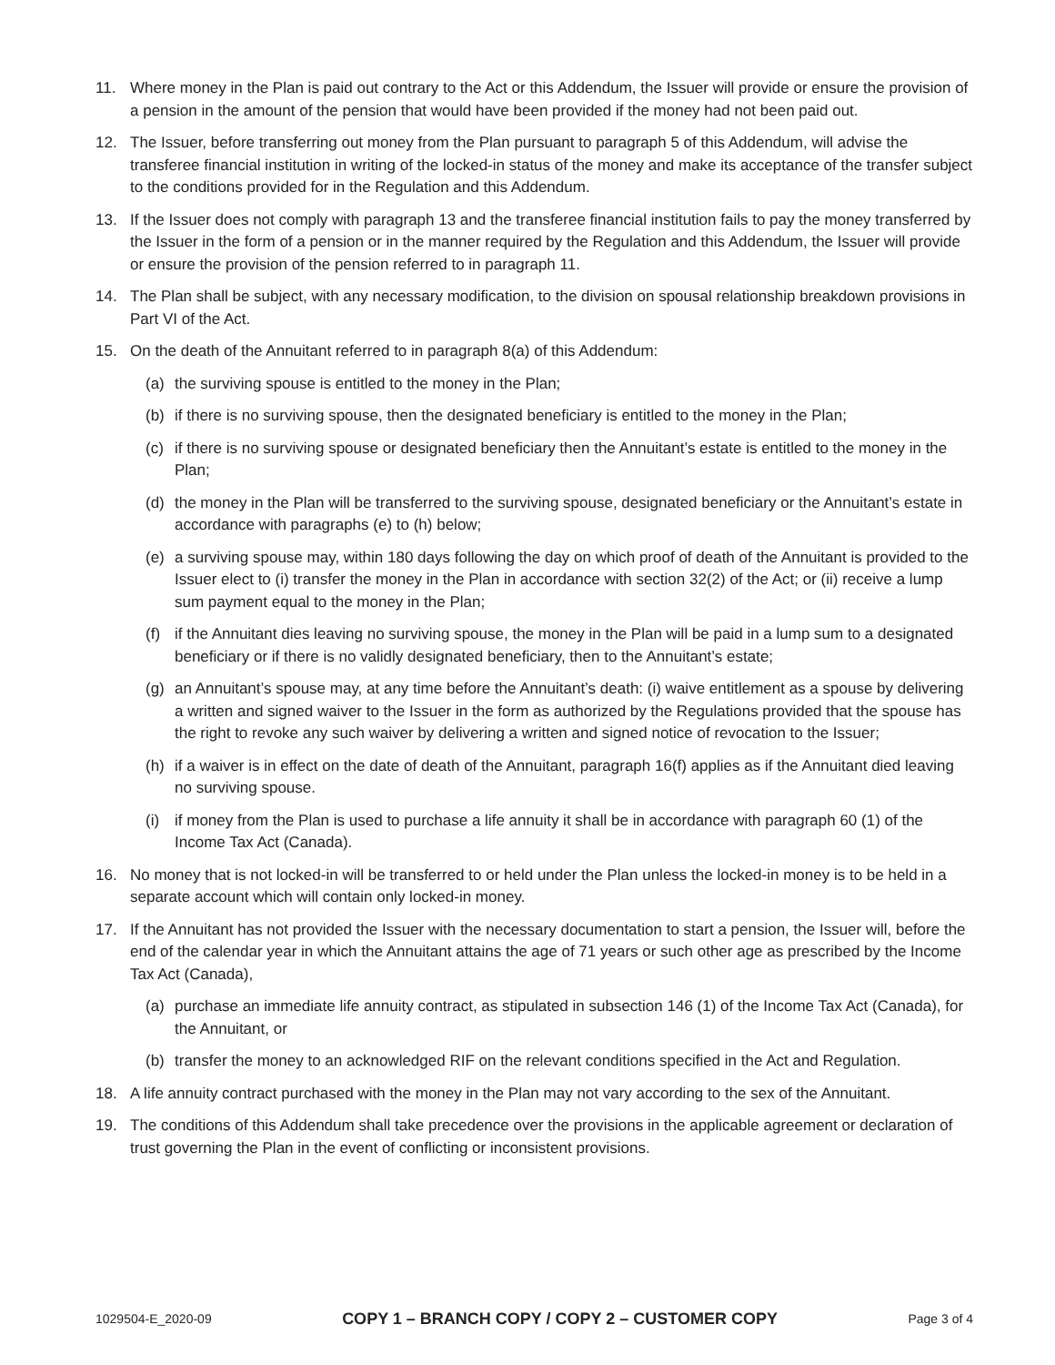11. Where money in the Plan is paid out contrary to the Act or this Addendum, the Issuer will provide or ensure the provision of a pension in the amount of the pension that would have been provided if the money had not been paid out.
12. The Issuer, before transferring out money from the Plan pursuant to paragraph 5 of this Addendum, will advise the transferee financial institution in writing of the locked-in status of the money and make its acceptance of the transfer subject to the conditions provided for in the Regulation and this Addendum.
13. If the Issuer does not comply with paragraph 13 and the transferee financial institution fails to pay the money transferred by the Issuer in the form of a pension or in the manner required by the Regulation and this Addendum, the Issuer will provide or ensure the provision of the pension referred to in paragraph 11.
14. The Plan shall be subject, with any necessary modification, to the division on spousal relationship breakdown provisions in Part VI of the Act.
15. On the death of the Annuitant referred to in paragraph 8(a) of this Addendum:
(a) the surviving spouse is entitled to the money in the Plan;
(b) if there is no surviving spouse, then the designated beneficiary is entitled to the money in the Plan;
(c) if there is no surviving spouse or designated beneficiary then the Annuitant’s estate is entitled to the money in the Plan;
(d) the money in the Plan will be transferred to the surviving spouse, designated beneficiary or the Annuitant’s estate in accordance with paragraphs (e) to (h) below;
(e) a surviving spouse may, within 180 days following the day on which proof of death of the Annuitant is provided to the Issuer elect to (i) transfer the money in the Plan in accordance with section 32(2) of the Act; or (ii) receive a lump sum payment equal to the money in the Plan;
(f) if the Annuitant dies leaving no surviving spouse, the money in the Plan will be paid in a lump sum to a designated beneficiary or if there is no validly designated beneficiary, then to the Annuitant’s estate;
(g) an Annuitant’s spouse may, at any time before the Annuitant’s death: (i) waive entitlement as a spouse by delivering a written and signed waiver to the Issuer in the form as authorized by the Regulations provided that the spouse has the right to revoke any such waiver by delivering a written and signed notice of revocation to the Issuer;
(h) if a waiver is in effect on the date of death of the Annuitant, paragraph 16(f) applies as if the Annuitant died leaving no surviving spouse.
(i) if money from the Plan is used to purchase a life annuity it shall be in accordance with paragraph 60 (1) of the Income Tax Act (Canada).
16. No money that is not locked-in will be transferred to or held under the Plan unless the locked-in money is to be held in a separate account which will contain only locked-in money.
17. If the Annuitant has not provided the Issuer with the necessary documentation to start a pension, the Issuer will, before the end of the calendar year in which the Annuitant attains the age of 71 years or such other age as prescribed by the Income Tax Act (Canada),
(a) purchase an immediate life annuity contract, as stipulated in subsection 146 (1) of the Income Tax Act (Canada), for the Annuitant, or
(b) transfer the money to an acknowledged RIF on the relevant conditions specified in the Act and Regulation.
18. A life annuity contract purchased with the money in the Plan may not vary according to the sex of the Annuitant.
19. The conditions of this Addendum shall take precedence over the provisions in the applicable agreement or declaration of trust governing the Plan in the event of conflicting or inconsistent provisions.
1029504-E_2020-09 COPY 1 – BRANCH COPY / COPY 2 – CUSTOMER COPY Page 3 of 4